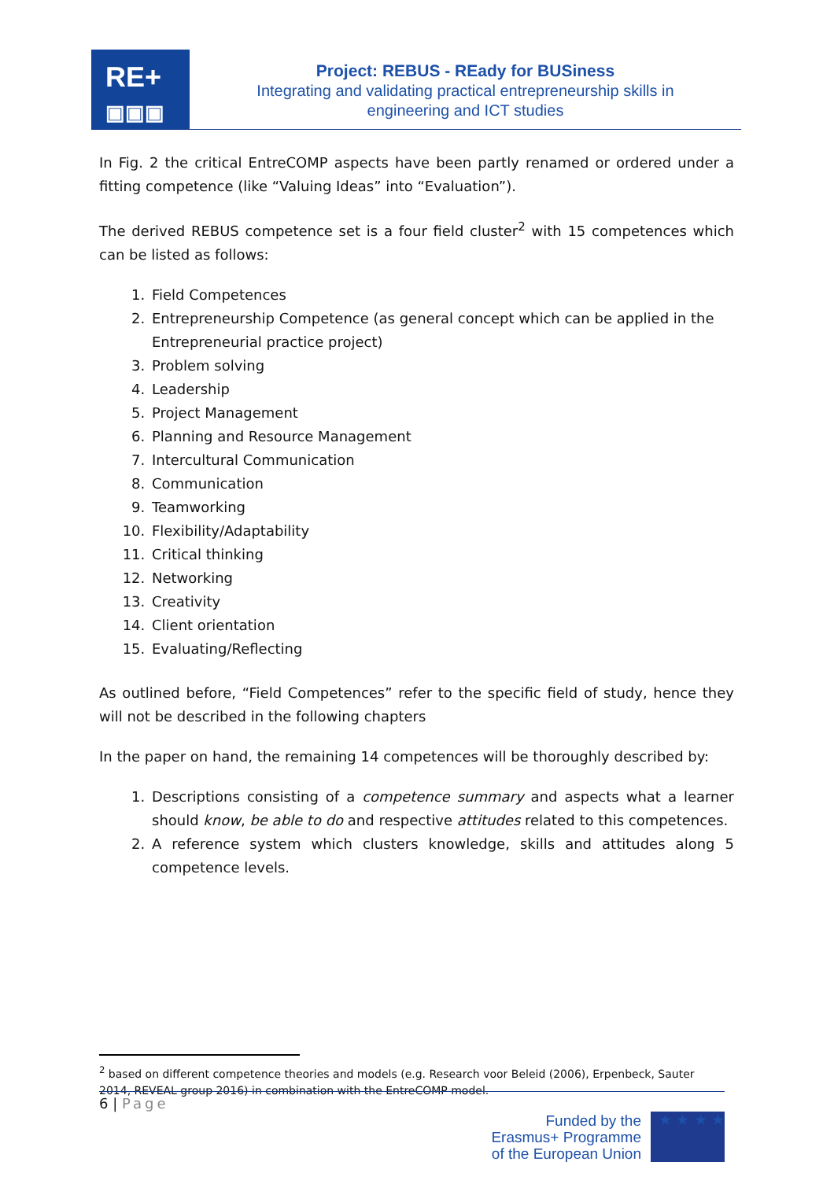RE+
▣▣▣
Project: REBUS - REady for BUSiness
Integrating and validating practical entrepreneurship skills in
engineering and ICT studies
In Fig. 2 the critical EntreCOMP aspects have been partly renamed or ordered under a fitting competence (like “Valuing Ideas” into “Evaluation”).
The derived REBUS competence set is a four field cluster<sup>2</sup> with 15 competences which can be listed as follows:
1. Field Competences
2. Entrepreneurship Competence (as general concept which can be applied in the Entrepreneurial practice project)
3. Problem solving
4. Leadership
5. Project Management
6. Planning and Resource Management
7. Intercultural Communication
8. Communication
9. Teamworking
10. Flexibility/Adaptability
11. Critical thinking
12. Networking
13. Creativity
14. Client orientation
15. Evaluating/Reflecting
As outlined before, “Field Competences” refer to the specific field of study, hence they will not be described in the following chapters
In the paper on hand, the remaining 14 competences will be thoroughly described by:
1. Descriptions consisting of a competence summary and aspects what a learner should know, be able to do and respective attitudes related to this competences.
2. A reference system which clusters knowledge, skills and attitudes along 5 competence levels.
<sup>2</sup> based on different competence theories and models (e.g. Research voor Beleid (2006), Erpenbeck, Sauter 2014, REVEAL group 2016) in combination with the EntreCOMP model.
6 | Page
Funded by the
Erasmus+ Programme
of the European Union
★ ★ ★ ★